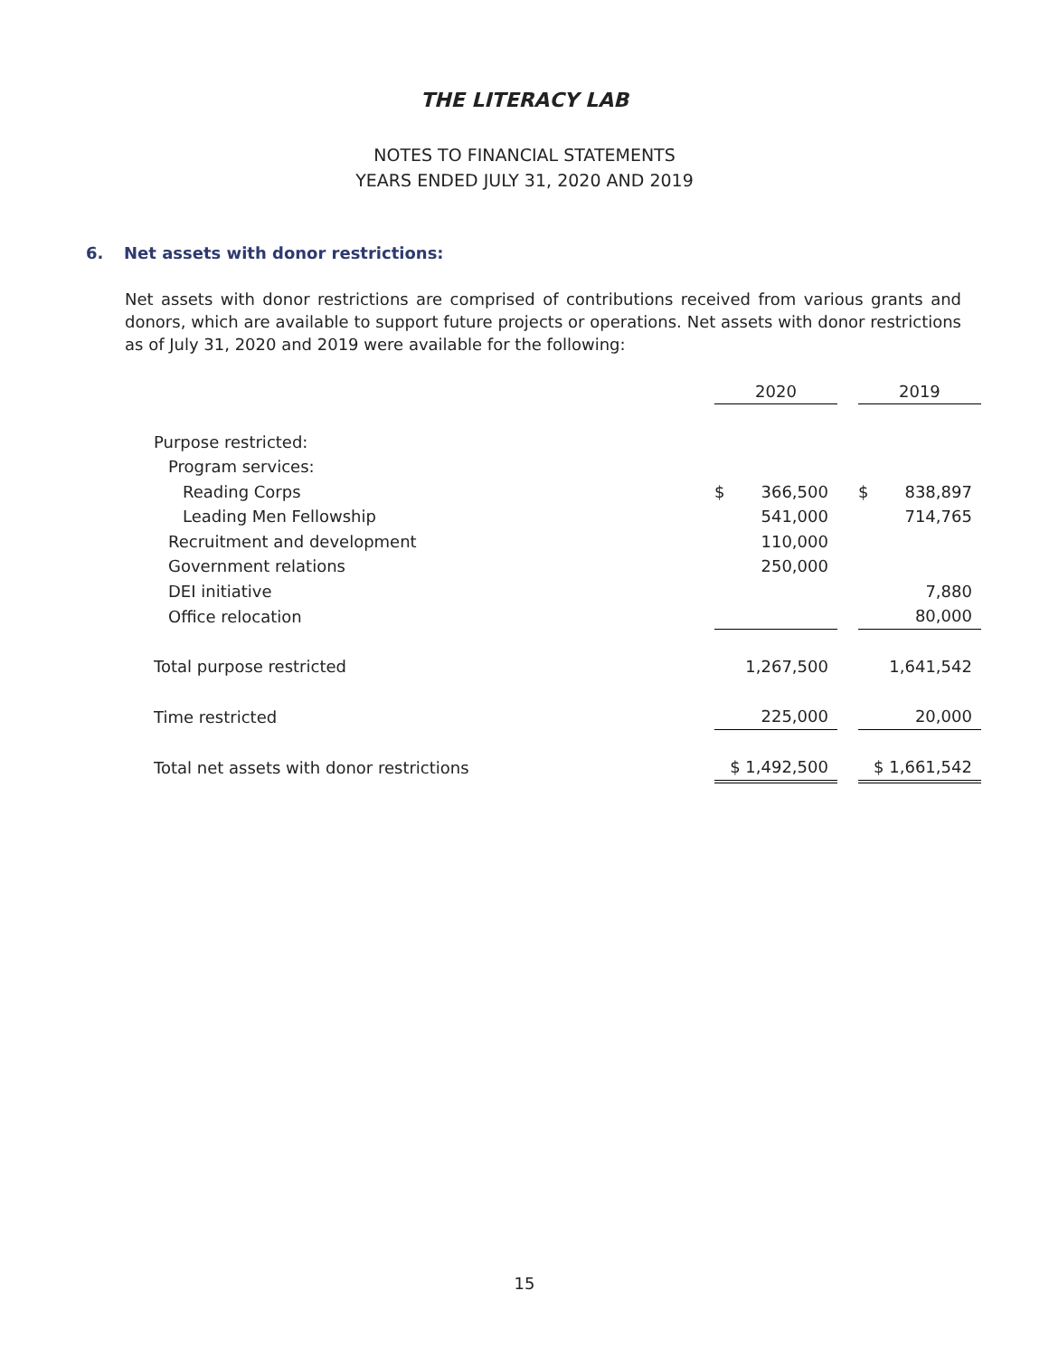THE LITERACY LAB
NOTES TO FINANCIAL STATEMENTS
YEARS ENDED JULY 31, 2020 AND 2019
6. Net assets with donor restrictions:
Net assets with donor restrictions are comprised of contributions received from various grants and donors, which are available to support future projects or operations. Net assets with donor restrictions as of July 31, 2020 and 2019 were available for the following:
| | 2020 | | 2019 |
| Purpose restricted: | | | |
| Program services: | | | |
| Reading Corps | $ 366,500 | | $ 838,897 |
| Leading Men Fellowship | 541,000 | | 714,765 |
| Recruitment and development | 110,000 | | |
| Government relations | 250,000 | | |
| DEI initiative | | | 7,880 |
| Office relocation | | | 80,000 |
| Total purpose restricted | 1,267,500 | | 1,641,542 |
| Time restricted | 225,000 | | 20,000 |
| Total net assets with donor restrictions | $ 1,492,500 | | $ 1,661,542 |
15